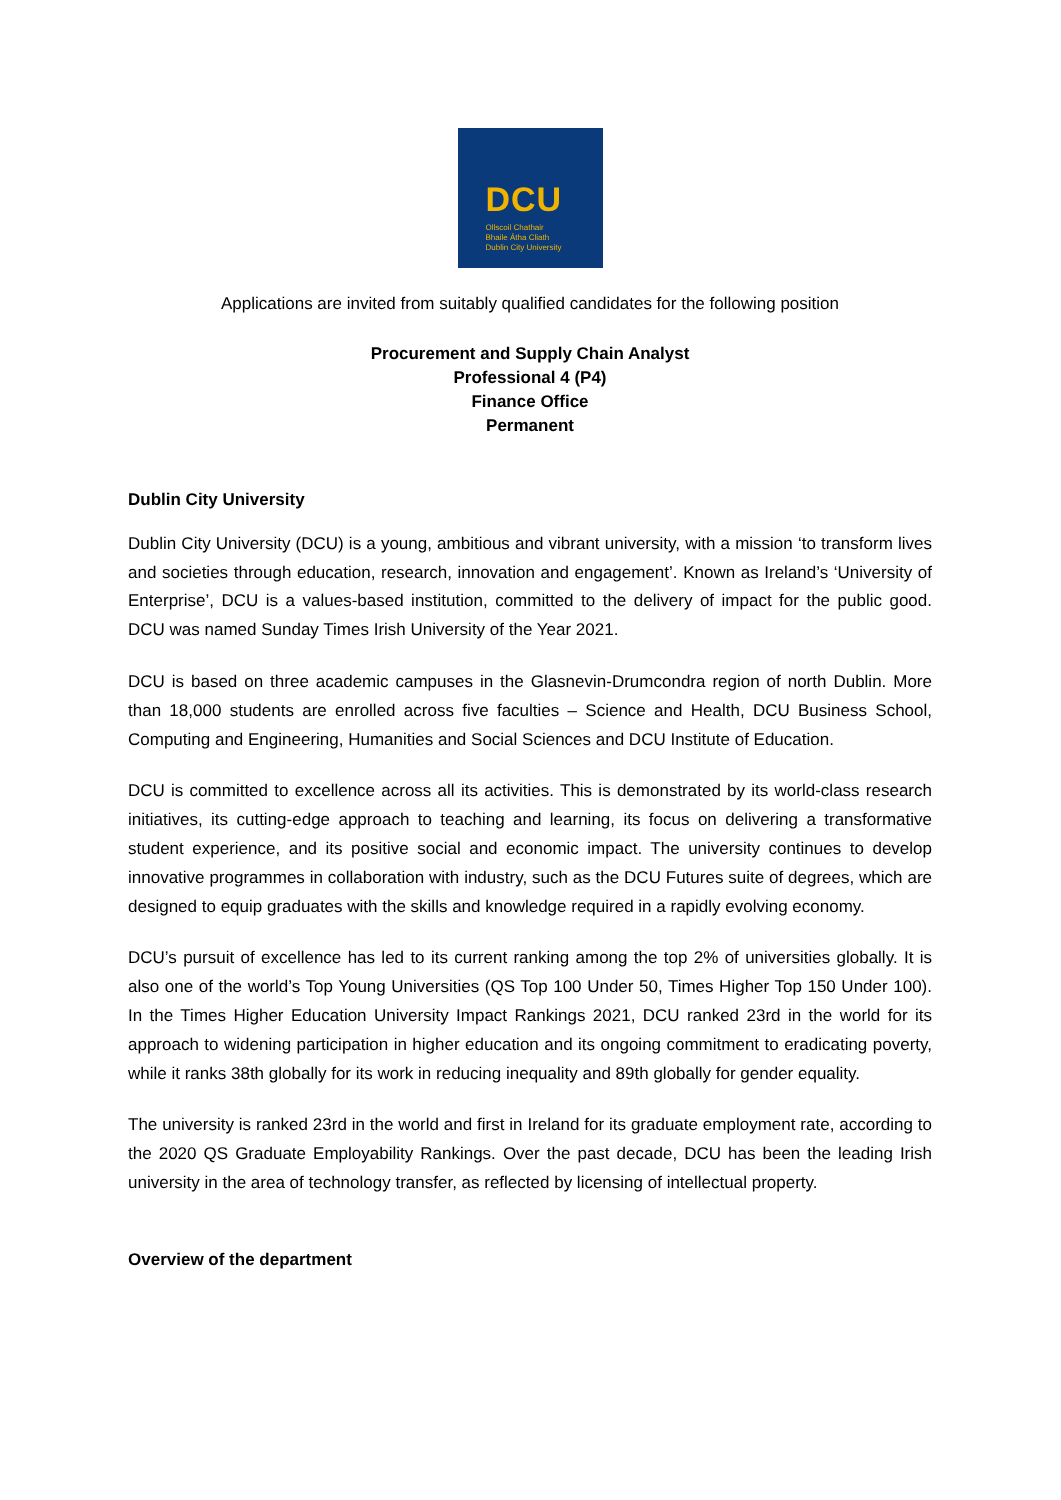DCU
Ollscoil Chathair
Bhaile Átha Cliath
Dublin City University
Applications are invited from suitably qualified candidates for the following position
Procurement and Supply Chain Analyst
Professional 4 (P4)
Finance Office
Permanent
Dublin City University
Dublin City University (DCU) is a young, ambitious and vibrant university, with a mission ‘to transform lives and societies through education, research, innovation and engagement’. Known as Ireland’s ‘University of Enterprise’, DCU is a values-based institution, committed to the delivery of impact for the public good. DCU was named Sunday Times Irish University of the Year 2021.
DCU is based on three academic campuses in the Glasnevin-Drumcondra region of north Dublin. More than 18,000 students are enrolled across five faculties – Science and Health, DCU Business School, Computing and Engineering, Humanities and Social Sciences and DCU Institute of Education.
DCU is committed to excellence across all its activities. This is demonstrated by its world-class research initiatives, its cutting-edge approach to teaching and learning, its focus on delivering a transformative student experience, and its positive social and economic impact. The university continues to develop innovative programmes in collaboration with industry, such as the DCU Futures suite of degrees, which are designed to equip graduates with the skills and knowledge required in a rapidly evolving economy.
DCU’s pursuit of excellence has led to its current ranking among the top 2% of universities globally. It is also one of the world’s Top Young Universities (QS Top 100 Under 50, Times Higher Top 150 Under 100). In the Times Higher Education University Impact Rankings 2021, DCU ranked 23rd in the world for its approach to widening participation in higher education and its ongoing commitment to eradicating poverty, while it ranks 38th globally for its work in reducing inequality and 89th globally for gender equality.
The university is ranked 23rd in the world and first in Ireland for its graduate employment rate, according to the 2020 QS Graduate Employability Rankings. Over the past decade, DCU has been the leading Irish university in the area of technology transfer, as reflected by licensing of intellectual property.
Overview of the department